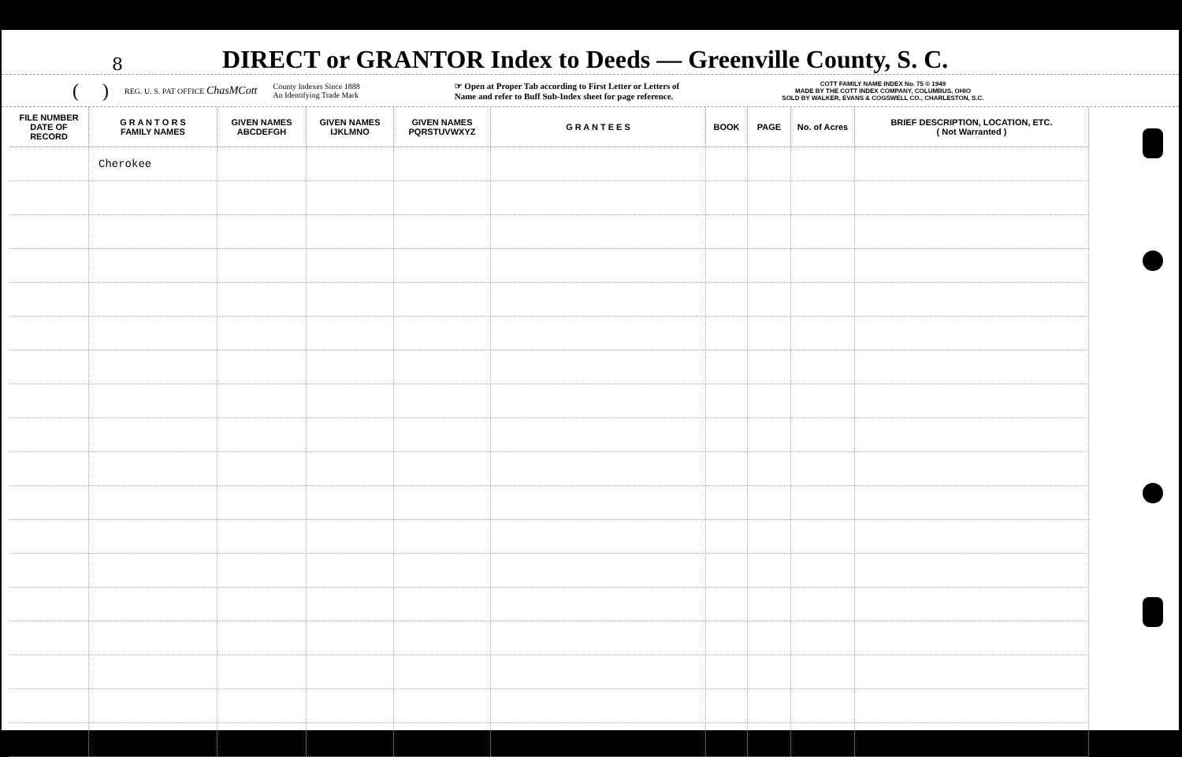8
DIRECT or GRANTOR Index to Deeds — Greenville County, S. C.
( )
REG. U. S. PAT OFFICE ChasMCott
County Indexes Since 1888
An Identifying Trade Mark
☞ Open at Proper Tab according to First Letter or Letters of
Name and refer to Buff Sub-Index sheet for page reference.
COTT FAMILY NAME INDEX No. 75 © 1949
MADE BY THE COTT INDEX COMPANY, COLUMBUS, OHIO
SOLD BY WALKER, EVANS & COGSWELL CO., CHARLESTON, S.C.
| FILE NUMBER DATE OF RECORD | G R A N T O R S FAMILY NAMES | GIVEN NAMES ABCDEFGH | GIVEN NAMES IJKLMNO | GIVEN NAMES PQRSTUVWXYZ | G R A N T E E S | BOOK | PAGE | No. of Acres | BRIEF DESCRIPTION, LOCATION, ETC. ( Not Warranted ) |
| --- | --- | --- | --- | --- | --- | --- | --- | --- | --- |
| | Cherokee | | | | | | | | |